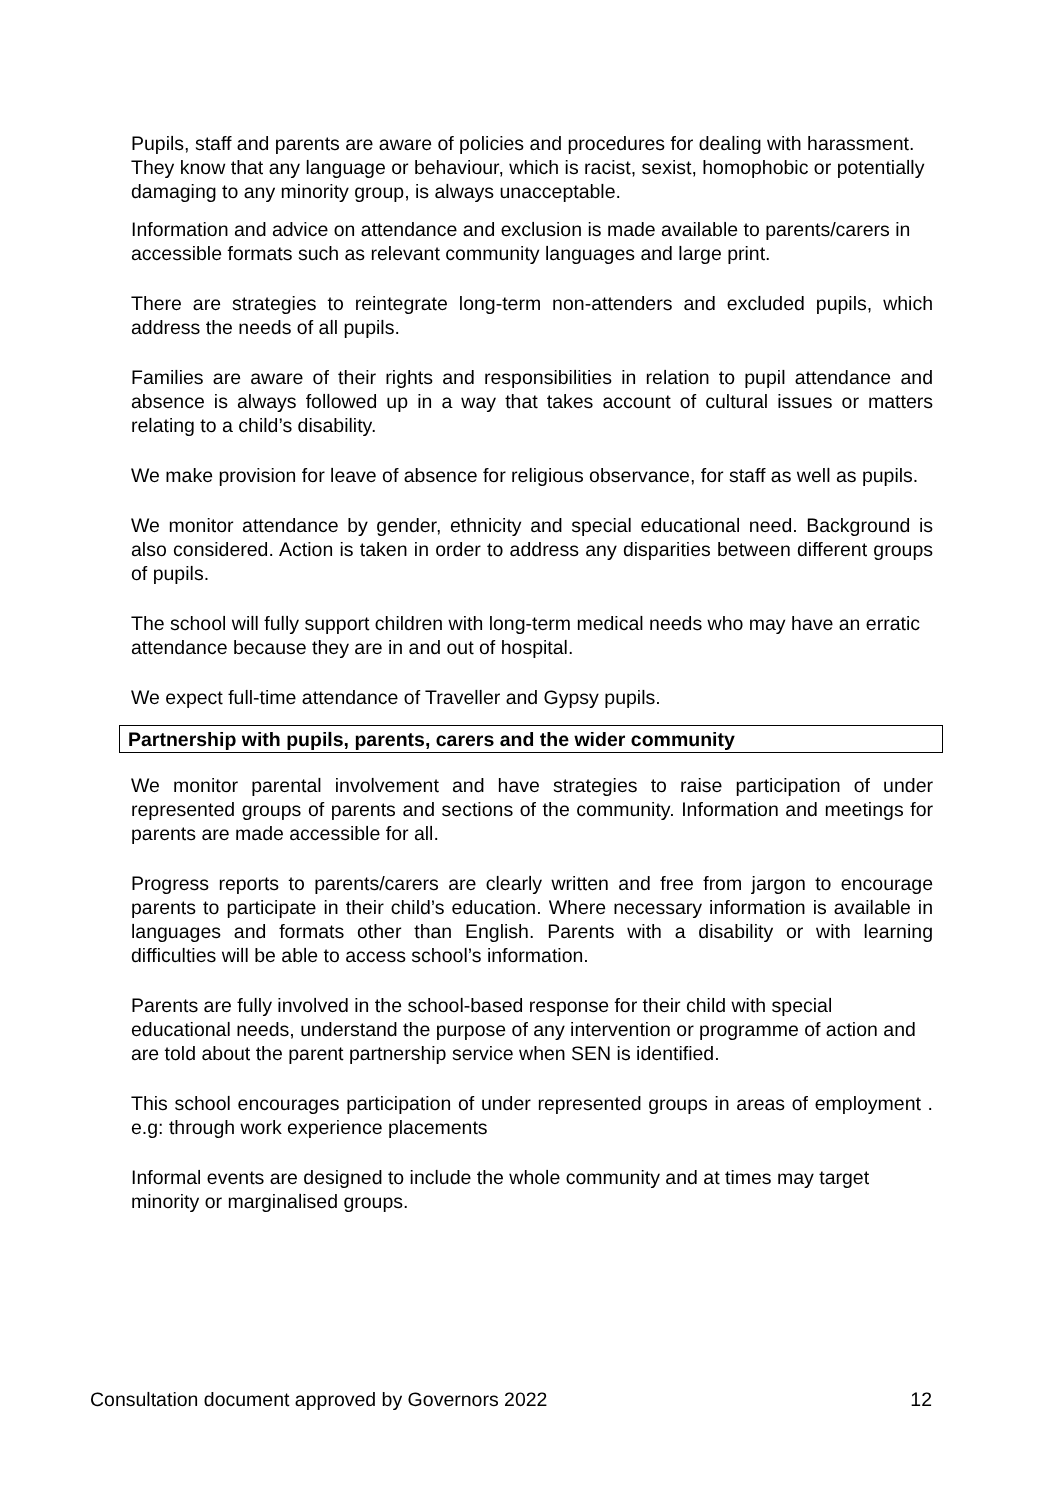Pupils, staff and parents are aware of policies and procedures for dealing with harassment. They know that any language or behaviour, which is racist, sexist, homophobic or potentially damaging to any minority group, is always unacceptable.
Information and advice on attendance and exclusion is made available to parents/carers in accessible formats such as relevant community languages and large print.
There are strategies to reintegrate long-term non-attenders and excluded pupils, which address the needs of all pupils.
Families are aware of their rights and responsibilities in relation to pupil attendance and absence is always followed up in a way that takes account of cultural issues or matters relating to a child’s disability.
We make provision for leave of absence for religious observance, for staff as well as pupils.
We monitor attendance by gender, ethnicity and special educational need. Background is also considered. Action is taken in order to address any disparities between different groups of pupils.
The school will fully support children with long-term medical needs who may have an erratic attendance because they are in and out of hospital.
We expect full-time attendance of Traveller and Gypsy pupils.
Partnership with pupils, parents, carers and the wider community
We monitor parental involvement and have strategies to raise participation of under represented groups of parents and sections of the community. Information and meetings for parents are made accessible for all.
Progress reports to parents/carers are clearly written and free from jargon to encourage parents to participate in their child’s education. Where necessary information is available in languages and formats other than English. Parents with a disability or with learning difficulties will be able to access school’s information.
Parents are fully involved in the school-based response for their child with special educational needs, understand the purpose of any intervention or programme of action and are told about the parent partnership service when SEN is identified.
This school encourages participation of under represented groups in areas of employment . e.g: through work experience placements
Informal events are designed to include the whole community and at times may target minority or marginalised groups.
Consultation document approved by Governors 2022 12